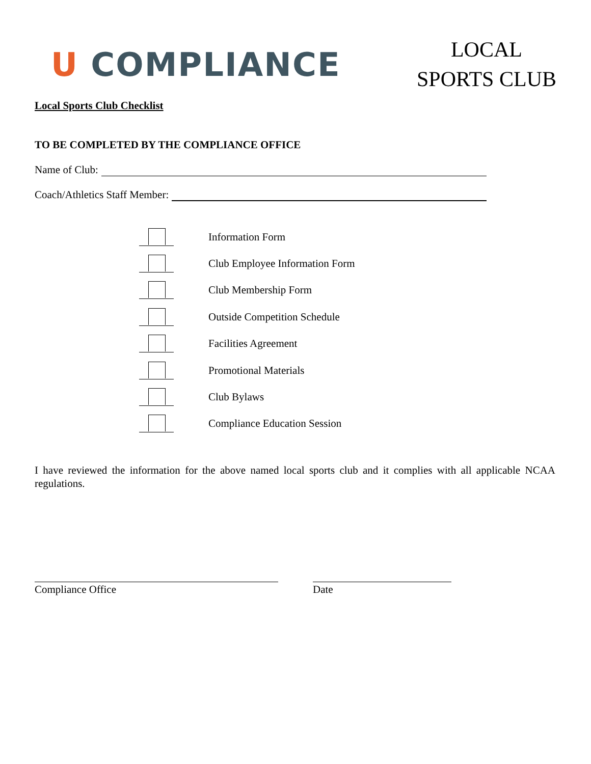U COMPLIANCE
LOCAL
SPORTS CLUB
Local Sports Club Checklist
TO BE COMPLETED BY THE COMPLIANCE OFFICE
Name of Club:
Coach/Athletics Staff Member:
Information Form
Club Employee Information Form
Club Membership Form
Outside Competition Schedule
Facilities Agreement
Promotional Materials
Club Bylaws
Compliance Education Session
I have reviewed the information for the above named local sports club and it complies with all applicable NCAA regulations.
Compliance Office Date